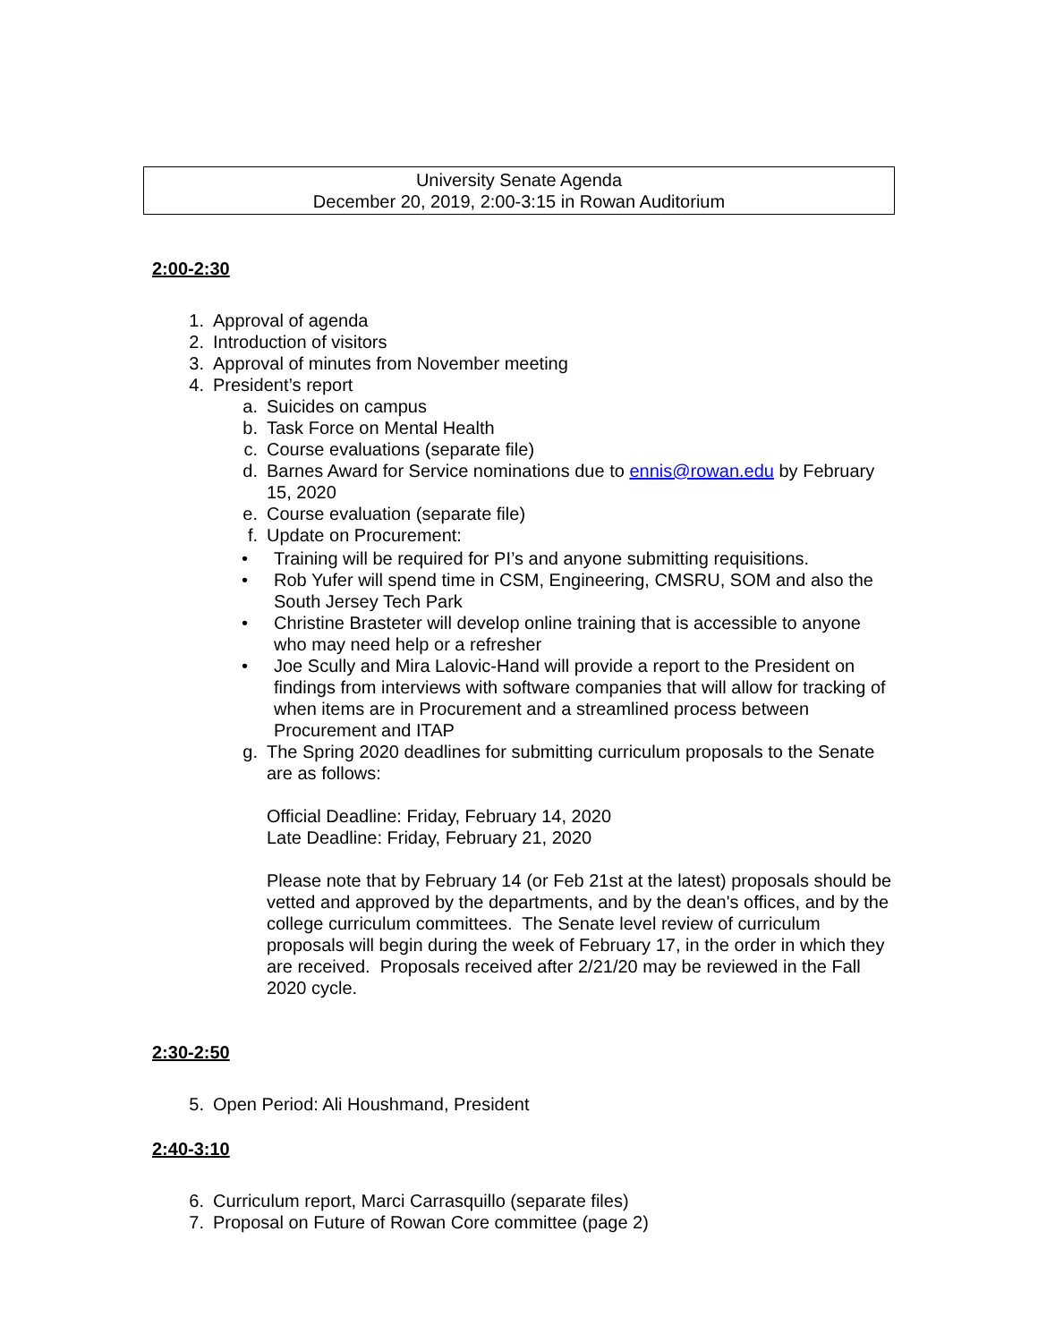University Senate Agenda
December 20, 2019, 2:00-3:15 in Rowan Auditorium
2:00-2:30
1. Approval of agenda
2. Introduction of visitors
3. Approval of minutes from November meeting
4. President’s report
a. Suicides on campus
b. Task Force on Mental Health
c. Course evaluations (separate file)
d. Barnes Award for Service nominations due to ennis@rowan.edu by February 15, 2020
e. Course evaluation (separate file)
f. Update on Procurement:
• Training will be required for PI’s and anyone submitting requisitions.
• Rob Yufer will spend time in CSM, Engineering, CMSRU, SOM and also the South Jersey Tech Park
• Christine Brasteter will develop online training that is accessible to anyone who may need help or a refresher
• Joe Scully and Mira Lalovic-Hand will provide a report to the President on findings from interviews with software companies that will allow for tracking of when items are in Procurement and a streamlined process between Procurement and ITAP
g. The Spring 2020 deadlines for submitting curriculum proposals to the Senate are as follows:
Official Deadline: Friday, February 14, 2020
Late Deadline: Friday, February 21, 2020
Please note that by February 14 (or Feb 21st at the latest) proposals should be vetted and approved by the departments, and by the dean's offices, and by the college curriculum committees. The Senate level review of curriculum proposals will begin during the week of February 17, in the order in which they are received. Proposals received after 2/21/20 may be reviewed in the Fall 2020 cycle.
2:30-2:50
5. Open Period: Ali Houshmand, President
2:40-3:10
6. Curriculum report, Marci Carrasquillo (separate files)
7. Proposal on Future of Rowan Core committee (page 2)